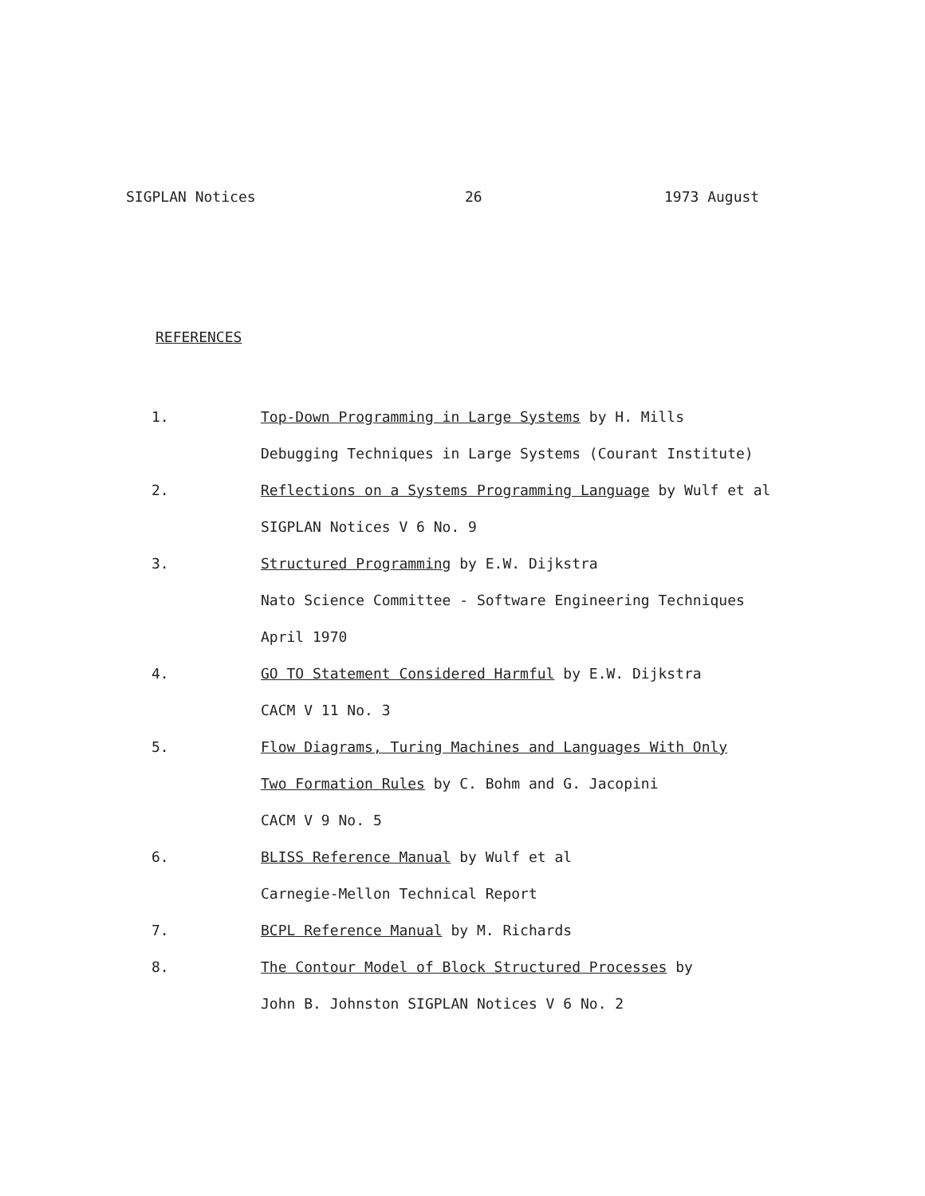SIGPLAN Notices 26 1973 August
REFERENCES
1.
Top-Down Programming in Large Systems by H. Mills
Debugging Techniques in Large Systems (Courant Institute)
2.
Reflections on a Systems Programming Language by Wulf et al
SIGPLAN Notices V 6 No. 9
3.
Structured Programming by E.W. Dijkstra
Nato Science Committee - Software Engineering Techniques
April 1970
4.
GO TO Statement Considered Harmful by E.W. Dijkstra
CACM V 11 No. 3
5.
Flow Diagrams, Turing Machines and Languages With Only
Two Formation Rules by C. Bohm and G. Jacopini
CACM V 9 No. 5
6.
BLISS Reference Manual by Wulf et al
Carnegie-Mellon Technical Report
7.
BCPL Reference Manual by M. Richards
8.
The Contour Model of Block Structured Processes by
John B. Johnston SIGPLAN Notices V 6 No. 2